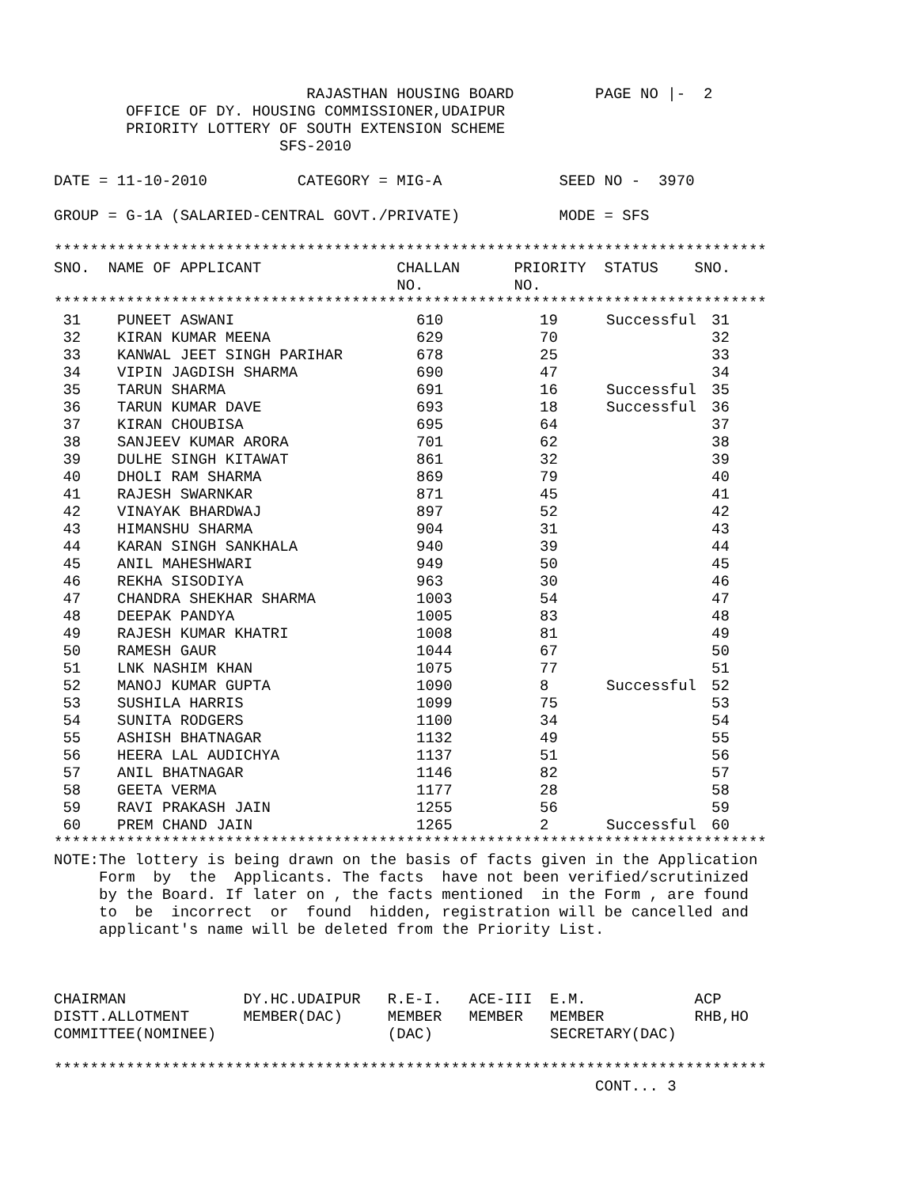RAJASTHAN HOUSING BOARD         PAGE NO |-  2
        OFFICE OF DY. HOUSING COMMISSIONER,UDAIPUR
        PRIORITY LOTTERY OF SOUTH EXTENSION SCHEME
                         SFS-2010

DATE = 11-10-2010          CATEGORY = MIG-A             SEED NO -  3970

GROUP = G-1A (SALARIED-CENTRAL GOVT./PRIVATE)           MODE = SFS

*******************************************************************************
SNO.  NAME OF APPLICANT               CHALLAN      PRIORITY  STATUS    SNO.
                                      NO.          NO.
*******************************************************************************
| 31 | PUNEET ASWANI | 610 | 19 | Successful | 31 |
| 32 | KIRAN KUMAR MEENA | 629 | 70 | | 32 |
| 33 | KANWAL JEET SINGH PARIHAR | 678 | 25 | | 33 |
| 34 | VIPIN JAGDISH SHARMA | 690 | 47 | | 34 |
| 35 | TARUN SHARMA | 691 | 16 | Successful | 35 |
| 36 | TARUN KUMAR DAVE | 693 | 18 | Successful | 36 |
| 37 | KIRAN CHOUBISA | 695 | 64 | | 37 |
| 38 | SANJEEV KUMAR ARORA | 701 | 62 | | 38 |
| 39 | DULHE SINGH KITAWAT | 861 | 32 | | 39 |
| 40 | DHOLI RAM SHARMA | 869 | 79 | | 40 |
| 41 | RAJESH SWARNKAR | 871 | 45 | | 41 |
| 42 | VINAYAK BHARDWAJ | 897 | 52 | | 42 |
| 43 | HIMANSHU SHARMA | 904 | 31 | | 43 |
| 44 | KARAN SINGH SANKHALA | 940 | 39 | | 44 |
| 45 | ANIL MAHESHWARI | 949 | 50 | | 45 |
| 46 | REKHA SISODIYA | 963 | 30 | | 46 |
| 47 | CHANDRA SHEKHAR SHARMA | 1003 | 54 | | 47 |
| 48 | DEEPAK PANDYA | 1005 | 83 | | 48 |
| 49 | RAJESH KUMAR KHATRI | 1008 | 81 | | 49 |
| 50 | RAMESH GAUR | 1044 | 67 | | 50 |
| 51 | LNK NASHIM KHAN | 1075 | 77 | | 51 |
| 52 | MANOJ KUMAR GUPTA | 1090 | 8 | Successful | 52 |
| 53 | SUSHILA HARRIS | 1099 | 75 | | 53 |
| 54 | SUNITA RODGERS | 1100 | 34 | | 54 |
| 55 | ASHISH BHATNAGAR | 1132 | 49 | | 55 |
| 56 | HEERA LAL AUDICHYA | 1137 | 51 | | 56 |
| 57 | ANIL BHATNAGAR | 1146 | 82 | | 57 |
| 58 | GEETA VERMA | 1177 | 28 | | 58 |
| 59 | RAVI PRAKASH JAIN | 1255 | 56 | | 59 |
| 60 | PREM CHAND JAIN | 1265 | 2 | Successful | 60 |
*******************************************************************************
NOTE:The lottery is being drawn on the basis of facts given in the Application
     Form  by  the  Applicants. The facts  have not been verified/scrutinized
     by the Board. If later on , the facts mentioned  in the Form , are found
     to  be  incorrect  or  found  hidden, registration will be cancelled and
     applicant's name will be deleted from the Priority List.



CHAIRMAN             DY.HC.UDAIPUR   R.E-I.   ACE-III  E.M.            ACP
DISTT.ALLOTMENT      MEMBER(DAC)     MEMBER   MEMBER   MEMBER          RHB,HO
COMMITTEE(NOMINEE)                   (DAC)             SECRETARY(DAC)

*******************************************************************************
                                                            CONT... 3